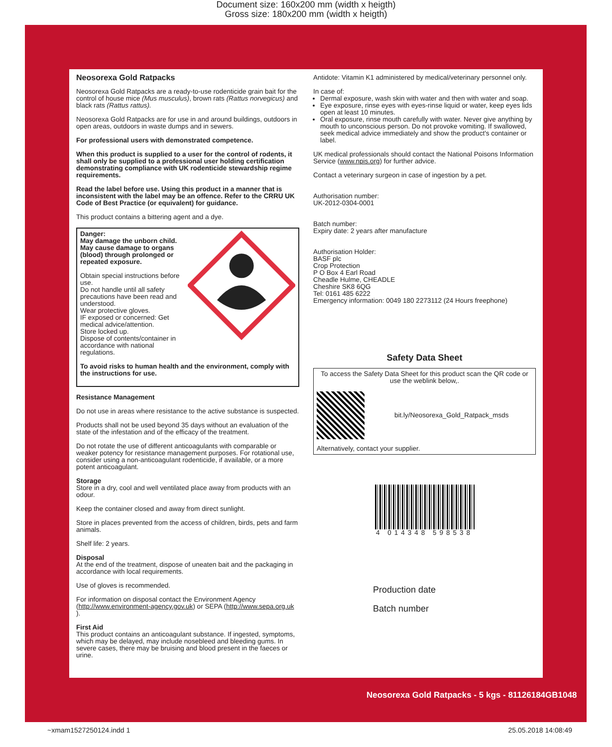Document size: 160x200 mm (width x heigth)
Gross size: 180x200 mm (width x heigth)
Neosorexa Gold Ratpacks
Neosorexa Gold Ratpacks are a ready-to-use rodenticide grain bait for the control of house mice (Mus musculus), brown rats (Rattus norvegicus) and black rats (Rattus rattus).
Neosorexa Gold Ratpacks are for use in and around buildings, outdoors in open areas, outdoors in waste dumps and in sewers.
For professional users with demonstrated competence.
When this product is supplied to a user for the control of rodents, it shall only be supplied to a professional user holding certification demonstrating compliance with UK rodenticide stewardship regime requirements.
Read the label before use. Using this product in a manner that is inconsistent with the label may be an offence. Refer to the CRRU UK Code of Best Practice (or equivalent) for guidance.
This product contains a bittering agent and a dye.
Danger:
May damage the unborn child.
May cause damage to organs (blood) through prolonged or repeated exposure.
Obtain special instructions before use.
Do not handle until all safety precautions have been read and understood.
Wear protective gloves.
IF exposed or concerned: Get medical advice/attention.
Store locked up.
Dispose of contents/container in accordance with national regulations.
To avoid risks to human health and the environment, comply with the instructions for use.
Resistance Management
Do not use in areas where resistance to the active substance is suspected.
Products shall not be used beyond 35 days without an evaluation of the state of the infestation and of the efficacy of the treatment.
Do not rotate the use of different anticoagulants with comparable or weaker potency for resistance management purposes. For rotational use, consider using a non-anticoagulant rodenticide, if available, or a more potent anticoagulant.
Storage
Store in a dry, cool and well ventilated place away from products with an odour.
Keep the container closed and away from direct sunlight.
Store in places prevented from the access of children, birds, pets and farm animals.
Shelf life: 2 years.
Disposal
At the end of the treatment, dispose of uneaten bait and the packaging in accordance with local requirements.
Use of gloves is recommended.
For information on disposal contact the Environment Agency (http://www.environment-agency.gov.uk) or SEPA (http://www.sepa.org.uk ).
First Aid
This product contains an anticoagulant substance. If ingested, symptoms, which may be delayed, may include nosebleed and bleeding gums. In severe cases, there may be bruising and blood present in the faeces or urine.
Antidote: Vitamin K1 administered by medical/veterinary personnel only.
In case of:
Dermal exposure, wash skin with water and then with water and soap.
Eye exposure, rinse eyes with eyes-rinse liquid or water, keep eyes lids open at least 10 minutes.
Oral exposure, rinse mouth carefully with water. Never give anything by mouth to unconscious person. Do not provoke vomiting. If swallowed, seek medical advice immediately and show the product's container or label.
UK medical professionals should contact the National Poisons Information Service (www.npis.org) for further advice.
Contact a veterinary surgeon in case of ingestion by a pet.
Authorisation number:
UK-2012-0304-0001
Batch number:
Expiry date: 2 years after manufacture
Authorisation Holder:
BASF plc
Crop Protection
P O Box 4 Earl Road
Cheadle Hulme, CHEADLE
Cheshire SK8 6QG
Tel: 0161 485 6222
Emergency information: 0049 180 2273112 (24 Hours freephone)
Safety Data Sheet
To access the Safety Data Sheet for this product scan the QR code or use the weblink below,.
bit.ly/Neosorexa_Gold_Ratpack_msds
Alternatively, contact your supplier.
4 014348 598538
Production date
Batch number
Neosorexa Gold Ratpacks - 5 kgs - 81126184GB1048
~xmam1527250124.indd 1 25.05.2018 14:08:49